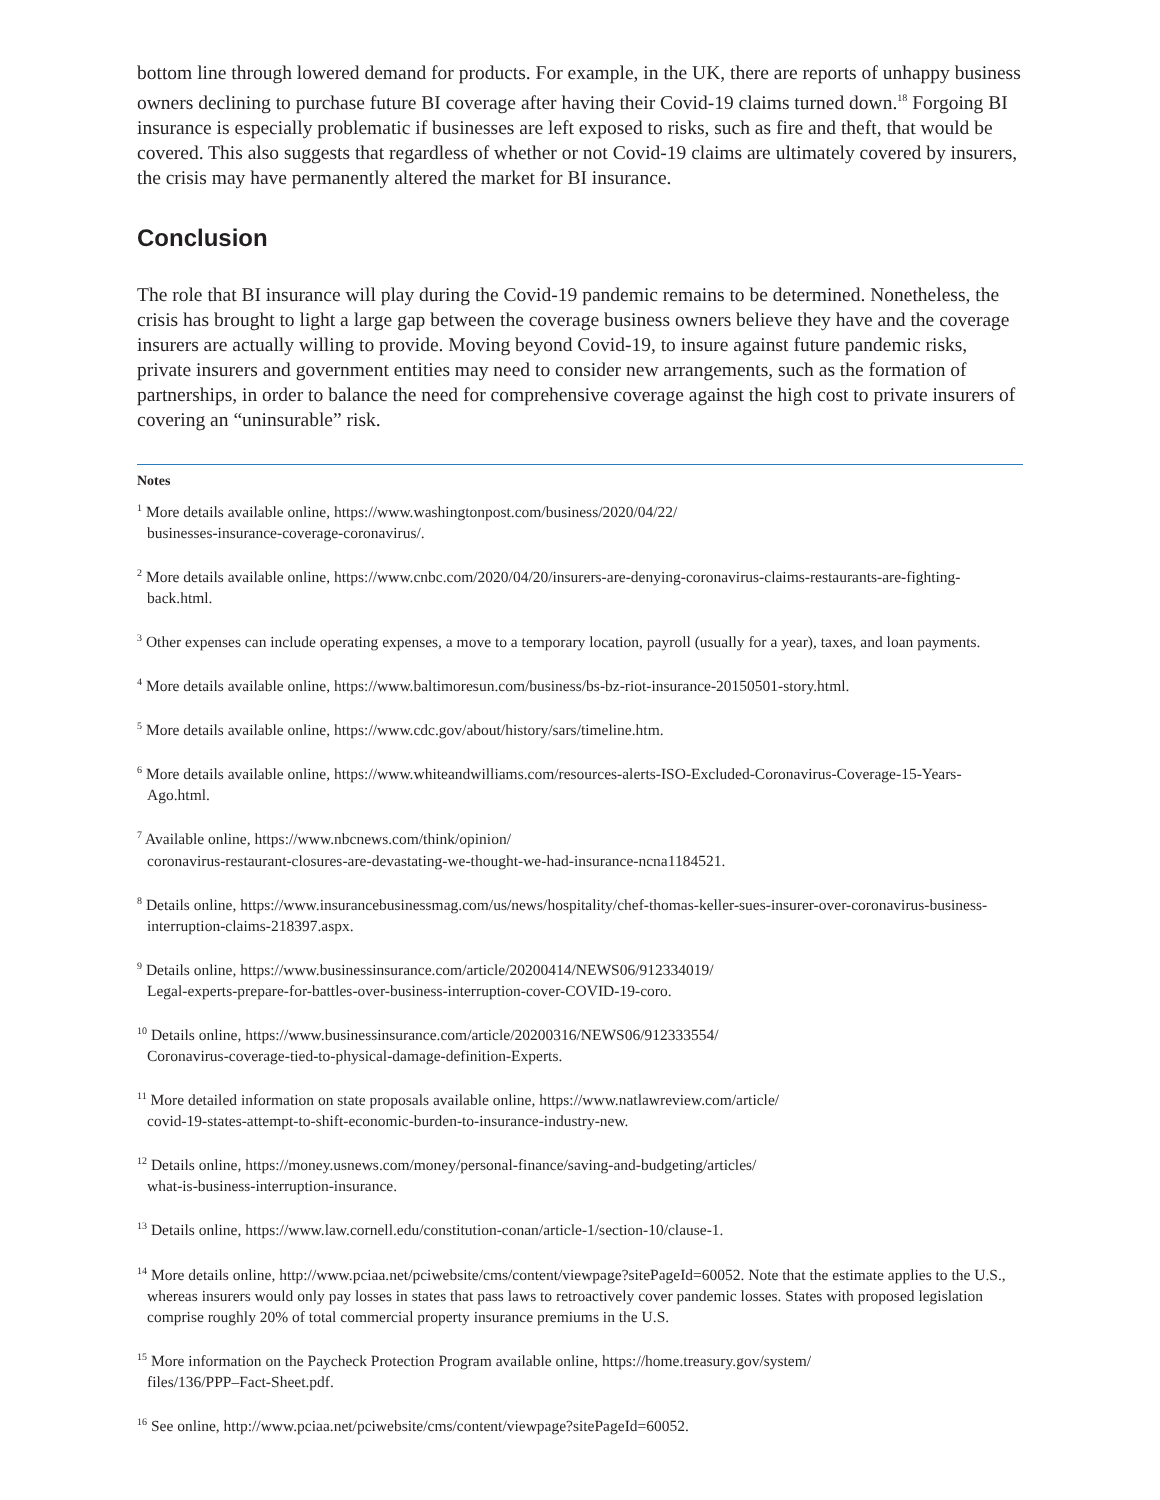bottom line through lowered demand for products. For example, in the UK, there are reports of unhappy business owners declining to purchase future BI coverage after having their Covid-19 claims turned down.<sup>18</sup> Forgoing BI insurance is especially problematic if businesses are left exposed to risks, such as fire and theft, that would be covered. This also suggests that regardless of whether or not Covid-19 claims are ultimately covered by insurers, the crisis may have permanently altered the market for BI insurance.
Conclusion
The role that BI insurance will play during the Covid-19 pandemic remains to be determined. Nonetheless, the crisis has brought to light a large gap between the coverage business owners believe they have and the coverage insurers are actually willing to provide. Moving beyond Covid-19, to insure against future pandemic risks, private insurers and government entities may need to consider new arrangements, such as the formation of partnerships, in order to balance the need for comprehensive coverage against the high cost to private insurers of covering an “uninsurable” risk.
Notes
<sup>1</sup> More details available online, https://www.washingtonpost.com/business/2020/04/22/
businesses-insurance-coverage-coronavirus/.
<sup>2</sup> More details available online, https://www.cnbc.com/2020/04/20/insurers-are-denying-coronavirus-claims-restaurants-are-fighting-back.html.
<sup>3</sup> Other expenses can include operating expenses, a move to a temporary location, payroll (usually for a year), taxes, and loan payments.
<sup>4</sup> More details available online, https://www.baltimoresun.com/business/bs-bz-riot-insurance-20150501-story.html.
<sup>5</sup> More details available online, https://www.cdc.gov/about/history/sars/timeline.htm.
<sup>6</sup> More details available online, https://www.whiteandwilliams.com/resources-alerts-ISO-Excluded-Coronavirus-Coverage-15-Years-Ago.html.
<sup>7</sup> Available online, https://www.nbcnews.com/think/opinion/
coronavirus-restaurant-closures-are-devastating-we-thought-we-had-insurance-ncna1184521.
<sup>8</sup> Details online, https://www.insurancebusinessmag.com/us/news/hospitality/chef-thomas-keller-sues-insurer-over-coronavirus-business-interruption-claims-218397.aspx.
<sup>9</sup> Details online, https://www.businessinsurance.com/article/20200414/NEWS06/912334019/
Legal-experts-prepare-for-battles-over-business-interruption-cover-COVID-19-coro.
<sup>10</sup> Details online, https://www.businessinsurance.com/article/20200316/NEWS06/912333554/
Coronavirus-coverage-tied-to-physical-damage-definition-Experts.
<sup>11</sup> More detailed information on state proposals available online, https://www.natlawreview.com/article/
covid-19-states-attempt-to-shift-economic-burden-to-insurance-industry-new.
<sup>12</sup> Details online, https://money.usnews.com/money/personal-finance/saving-and-budgeting/articles/
what-is-business-interruption-insurance.
<sup>13</sup> Details online, https://www.law.cornell.edu/constitution-conan/article-1/section-10/clause-1.
<sup>14</sup> More details online, http://www.pciaa.net/pciwebsite/cms/content/viewpage?sitePageId=60052. Note that the estimate applies to the U.S., whereas insurers would only pay losses in states that pass laws to retroactively cover pandemic losses. States with proposed legislation comprise roughly 20% of total commercial property insurance premiums in the U.S.
<sup>15</sup> More information on the Paycheck Protection Program available online, https://home.treasury.gov/system/
files/136/PPP–Fact-Sheet.pdf.
<sup>16</sup> See online, http://www.pciaa.net/pciwebsite/cms/content/viewpage?sitePageId=60052.